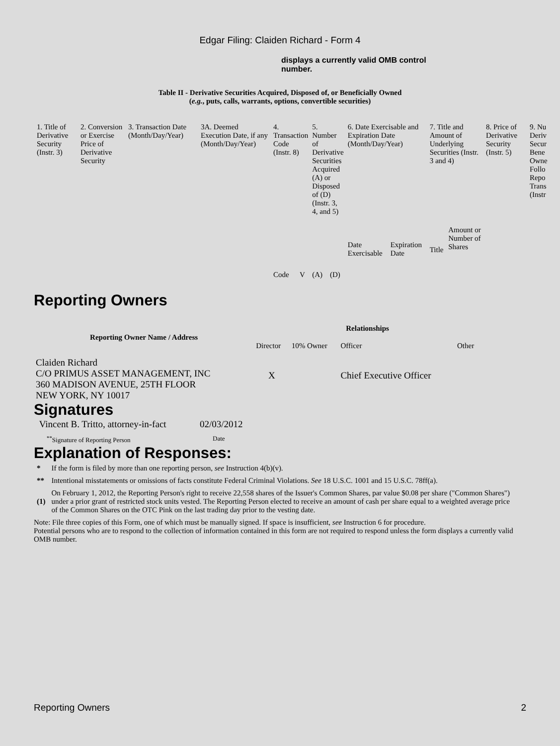Edgar Filing: Claiden Richard - Form 4
displays a currently valid OMB control number.
Table II - Derivative Securities Acquired, Disposed of, or Beneficially Owned
(e.g., puts, calls, warrants, options, convertible securities)
| 1. Title of Derivative Security (Instr. 3) | 2. Conversion or Exercise Price of Derivative Security | 3. Transaction Date (Month/Day/Year) | 3A. Deemed Execution Date, if any (Month/Day/Year) | 4. Transaction Code (Instr. 8) | | 5. Number of Derivative Securities Acquired (A) or Disposed of (D) (Instr. 3, 4, and 5) | | 6. Date Exercisable and Expiration Date (Month/Day/Year) | | 7. Title and Amount of Underlying Securities (Instr. 3 and 4) | | 8. Price of Derivative Security (Instr. 5) | 9. Nu Deriv Secur Bene Owne Follo Repo Trans (Instr |
| | | | | Code | V | (A) | (D) | Date Exercisable | Expiration Date | Title | Amount or Number of Shares | | |
Reporting Owners
| Reporting Owner Name / Address | Relationships | | | |
| --- | --- | --- | --- | --- |
| | Director | 10% Owner | Officer | Other |
| Claiden Richard C/O PRIMUS ASSET MANAGEMENT, INC 360 MADISON AVENUE, 25TH FLOOR NEW YORK, NY 10017 | X | | Chief Executive Officer | |
Signatures
| Vincent B. Tritto, attorney-in-fact | 02/03/2012 |
| <sup>**</sup> Signature of Reporting Person | Date |
Explanation of Responses:
| * | If the form is filed by more than one reporting person, see Instruction 4(b)(v). |
| ** | Intentional misstatements or omissions of facts constitute Federal Criminal Violations. See 18 U.S.C. 1001 and 15 U.S.C. 78ff(a). |
| (1) | On February 1, 2012, the Reporting Person's right to receive 22,558 shares of the Issuer's Common Shares, par value $0.08 per share ("Common Shares") under a prior grant of restricted stock units vested. The Reporting Person elected to receive an amount of cash per share equal to a weighted average price of the Common Shares on the OTC Pink on the last trading day prior to the vesting date. |
Note: File three copies of this Form, one of which must be manually signed. If space is insufficient, see Instruction 6 for procedure.
Potential persons who are to respond to the collection of information contained in this form are not required to respond unless the form displays a currently valid OMB number.
Reporting Owners 2